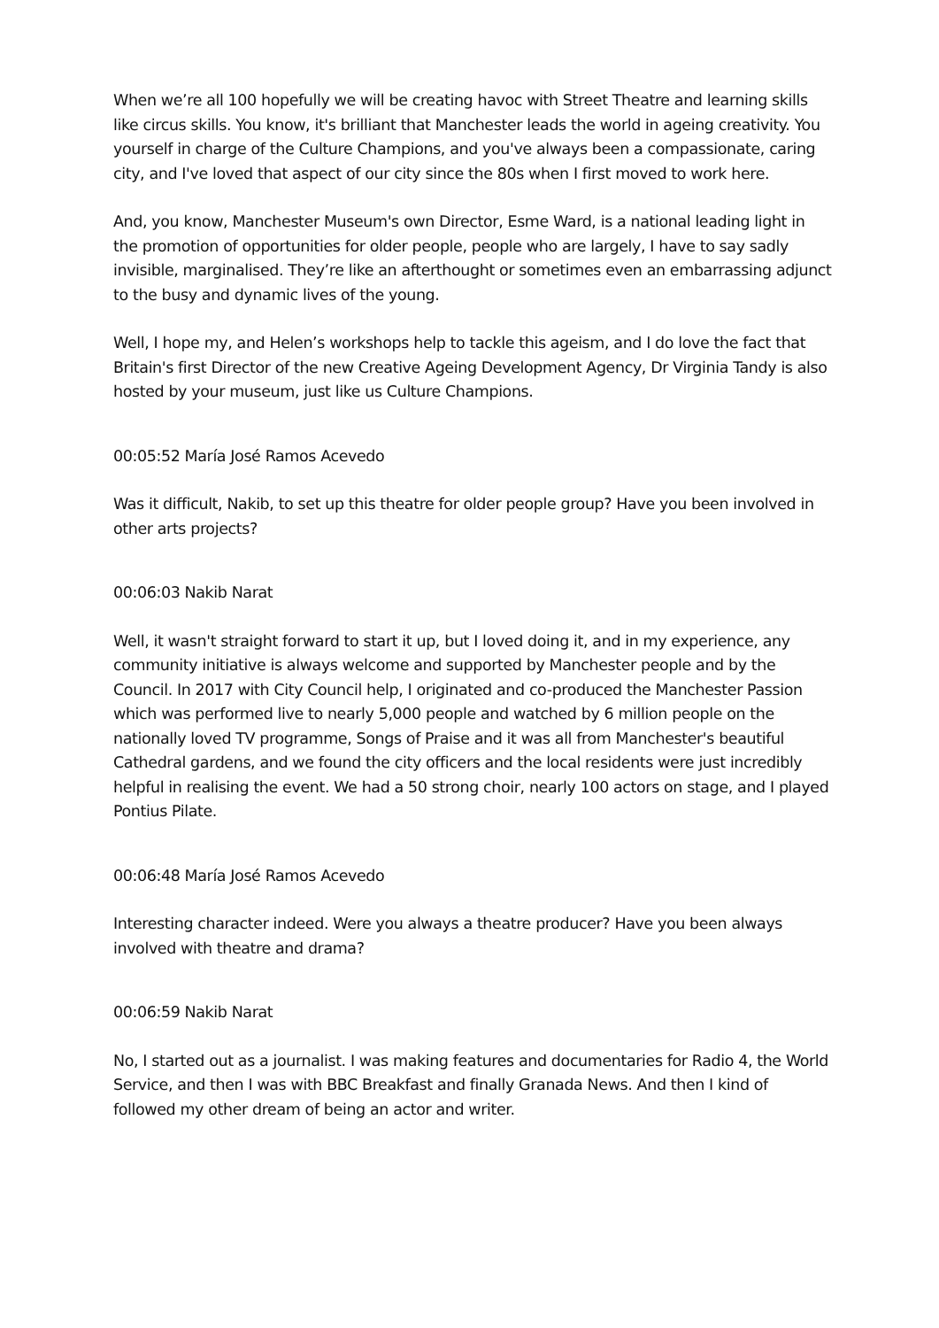When we’re all 100 hopefully we will be creating havoc with Street Theatre and learning skills like circus skills. You know, it's brilliant that Manchester leads the world in ageing creativity. You yourself in charge of the Culture Champions, and you've always been a compassionate, caring city, and I've loved that aspect of our city since the 80s when I first moved to work here.
And, you know, Manchester Museum's own Director, Esme Ward, is a national leading light in the promotion of opportunities for older people, people who are largely, I have to say sadly invisible, marginalised. They’re like an afterthought or sometimes even an embarrassing adjunct to the busy and dynamic lives of the young.
Well, I hope my, and Helen’s workshops help to tackle this ageism, and I do love the fact that Britain's first Director of the new Creative Ageing Development Agency, Dr Virginia Tandy is also hosted by your museum, just like us Culture Champions.
00:05:52 María José Ramos Acevedo
Was it difficult, Nakib, to set up this theatre for older people group? Have you been involved in other arts projects?
00:06:03 Nakib Narat
Well, it wasn't straight forward to start it up, but I loved doing it, and in my experience, any community initiative is always welcome and supported by Manchester people and by the Council. In 2017 with City Council help, I originated and co-produced the Manchester Passion which was performed live to nearly 5,000 people and watched by 6 million people on the nationally loved TV programme, Songs of Praise and it was all from Manchester's beautiful Cathedral gardens, and we found the city officers and the local residents were just incredibly helpful in realising the event. We had a 50 strong choir, nearly 100 actors on stage, and I played Pontius Pilate.
00:06:48 María José Ramos Acevedo
Interesting character indeed. Were you always a theatre producer? Have you been always involved with theatre and drama?
00:06:59 Nakib Narat
No, I started out as a journalist. I was making features and documentaries for Radio 4, the World Service, and then I was with BBC Breakfast and finally Granada News. And then I kind of followed my other dream of being an actor and writer.